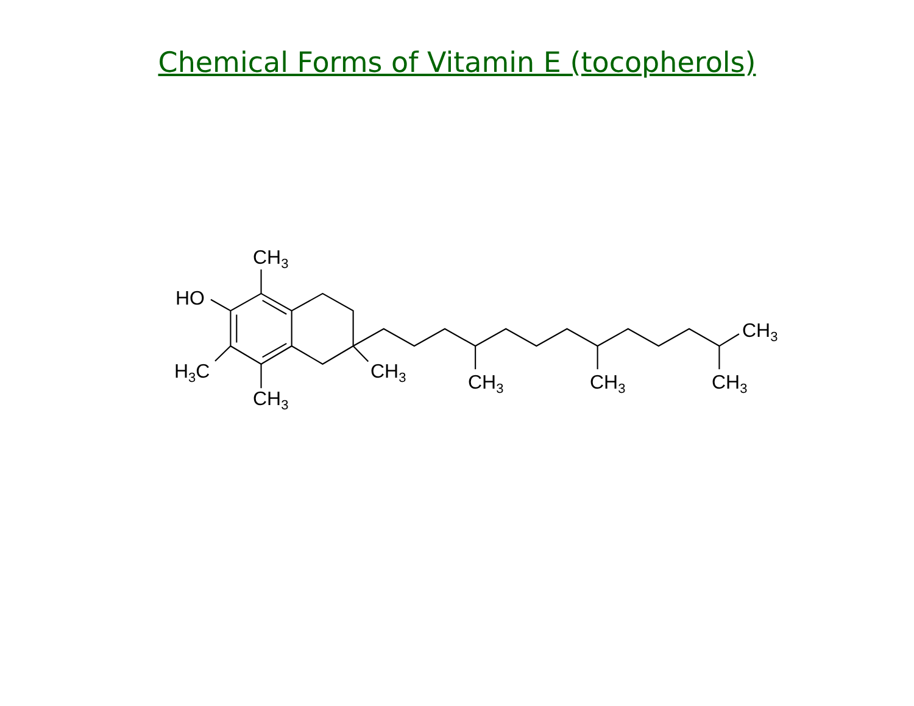Chemical Forms of Vitamin E (tocopherols)
CH<sub>3</sub>
HO
H<sub>3</sub>C
CH<sub>3</sub>
CH<sub>3</sub> CH<sub>3</sub> CH<sub>3</sub> CH<sub>3</sub>
CH<sub>3</sub>